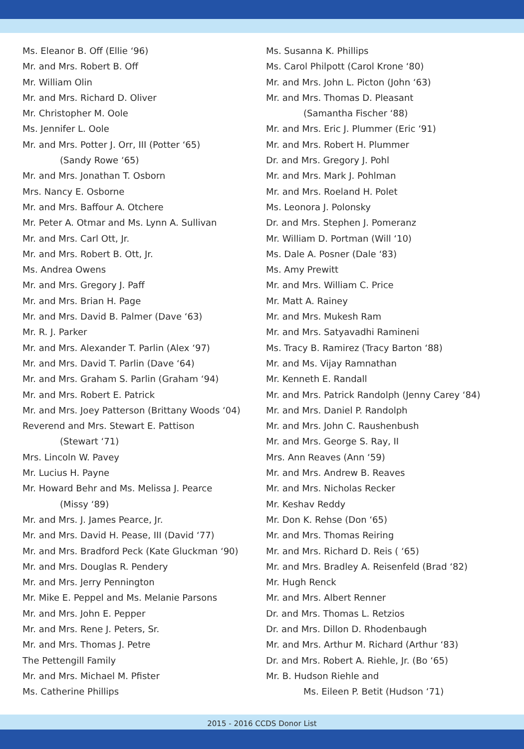Ms. Eleanor B. Off (Ellie ‘96)
Mr. and Mrs. Robert B. Off
Mr. William Olin
Mr. and Mrs. Richard D. Oliver
Mr. Christopher M. Oole
Ms. Jennifer L. Oole
Mr. and Mrs. Potter J. Orr, III (Potter ‘65)
(Sandy Rowe ‘65)
Mr. and Mrs. Jonathan T. Osborn
Mrs. Nancy E. Osborne
Mr. and Mrs. Baffour A. Otchere
Mr. Peter A. Otmar and Ms. Lynn A. Sullivan
Mr. and Mrs. Carl Ott, Jr.
Mr. and Mrs. Robert B. Ott, Jr.
Ms. Andrea Owens
Mr. and Mrs. Gregory J. Paff
Mr. and Mrs. Brian H. Page
Mr. and Mrs. David B. Palmer (Dave ‘63)
Mr. R. J. Parker
Mr. and Mrs. Alexander T. Parlin (Alex ‘97)
Mr. and Mrs. David T. Parlin (Dave ‘64)
Mr. and Mrs. Graham S. Parlin (Graham ‘94)
Mr. and Mrs. Robert E. Patrick
Mr. and Mrs. Joey Patterson (Brittany Woods ‘04)
Reverend and Mrs. Stewart E. Pattison
(Stewart ‘71)
Mrs. Lincoln W. Pavey
Mr. Lucius H. Payne
Mr. Howard Behr and Ms. Melissa J. Pearce
(Missy ‘89)
Mr. and Mrs. J. James Pearce, Jr.
Mr. and Mrs. David H. Pease, III (David ‘77)
Mr. and Mrs. Bradford Peck (Kate Gluckman ‘90)
Mr. and Mrs. Douglas R. Pendery
Mr. and Mrs. Jerry Pennington
Mr. Mike E. Peppel and Ms. Melanie Parsons
Mr. and Mrs. John E. Pepper
Mr. and Mrs. Rene J. Peters, Sr.
Mr. and Mrs. Thomas J. Petre
The Pettengill Family
Mr. and Mrs. Michael M. Pfister
Ms. Catherine Phillips
Ms. Susanna K. Phillips
Ms. Carol Philpott (Carol Krone ‘80)
Mr. and Mrs. John L. Picton (John ‘63)
Mr. and Mrs. Thomas D. Pleasant
(Samantha Fischer ‘88)
Mr. and Mrs. Eric J. Plummer (Eric ‘91)
Mr. and Mrs. Robert H. Plummer
Dr. and Mrs. Gregory J. Pohl
Mr. and Mrs. Mark J. Pohlman
Mr. and Mrs. Roeland H. Polet
Ms. Leonora J. Polonsky
Dr. and Mrs. Stephen J. Pomeranz
Mr. William D. Portman (Will ‘10)
Ms. Dale A. Posner (Dale ‘83)
Ms. Amy Prewitt
Mr. and Mrs. William C. Price
Mr. Matt A. Rainey
Mr. and Mrs. Mukesh Ram
Mr. and Mrs. Satyavadhi Ramineni
Ms. Tracy B. Ramirez (Tracy Barton ‘88)
Mr. and Ms. Vijay Ramnathan
Mr. Kenneth E. Randall
Mr. and Mrs. Patrick Randolph (Jenny Carey ‘84)
Mr. and Mrs. Daniel P. Randolph
Mr. and Mrs. John C. Raushenbush
Mr. and Mrs. George S. Ray, II
Mrs. Ann Reaves (Ann ‘59)
Mr. and Mrs. Andrew B. Reaves
Mr. and Mrs. Nicholas Recker
Mr. Keshav Reddy
Mr. Don K. Rehse (Don ‘65)
Mr. and Mrs. Thomas Reiring
Mr. and Mrs. Richard D. Reis ( ‘65)
Mr. and Mrs. Bradley A. Reisenfeld (Brad ‘82)
Mr. Hugh Renck
Mr. and Mrs. Albert Renner
Dr. and Mrs. Thomas L. Retzios
Dr. and Mrs. Dillon D. Rhodenbaugh
Mr. and Mrs. Arthur M. Richard (Arthur ‘83)
Dr. and Mrs. Robert A. Riehle, Jr. (Bo ‘65)
Mr. B. Hudson Riehle and
Ms. Eileen P. Betit (Hudson ‘71)
2015 - 2016 CCDS Donor List